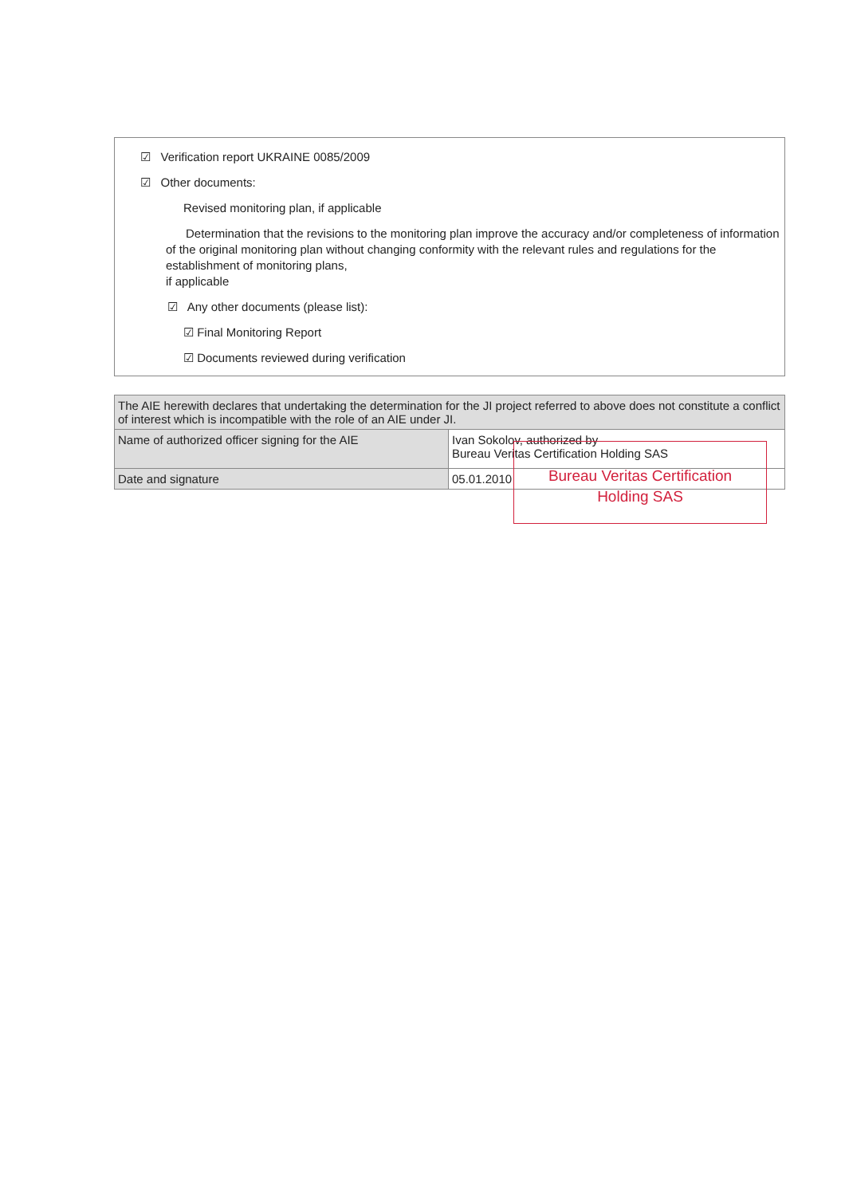☑ Verification report UKRAINE 0085/2009
☑ Other documents:
Revised monitoring plan, if applicable
Determination that the revisions to the monitoring plan improve the accuracy and/or completeness of information of the original monitoring plan without changing conformity with the relevant rules and regulations for the establishment of monitoring plans,
if applicable
☑ Any other documents (please list):
☑ Final Monitoring Report
☑ Documents reviewed during verification
| The AIE herewith declares that undertaking the determination for the JI project referred to above does not constitute a conflict of interest which is incompatible with the role of an AIE under JI. | |
| Name of authorized officer signing for the AIE | Ivan Sokolov, authorized by Bureau Veritas Certification Holding SAS |
| Date and signature | 05.01.2010 |
Bureau Veritas Certification
Holding SAS